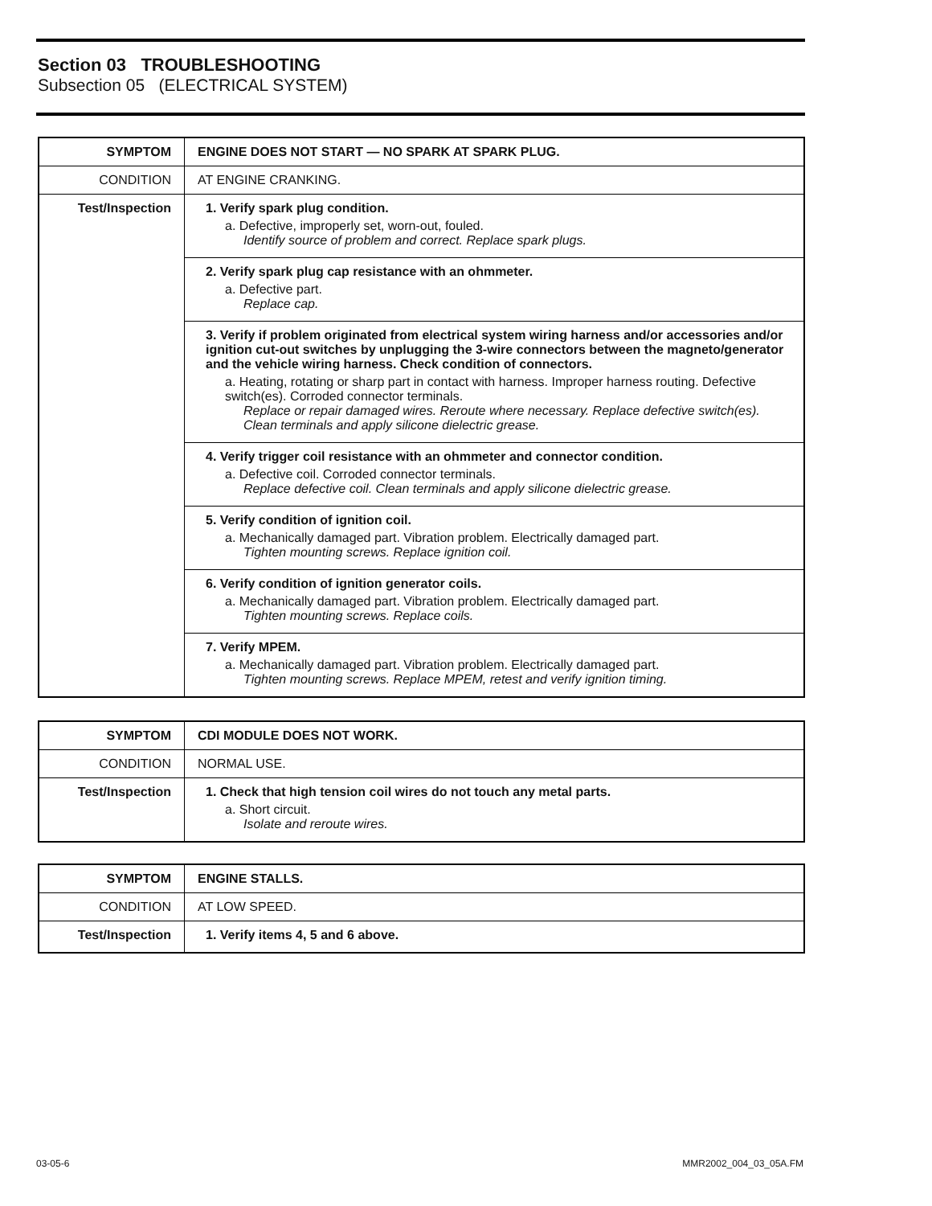Section 03 TROUBLESHOOTING
Subsection 05 (ELECTRICAL SYSTEM)
| SYMPTOM | ENGINE DOES NOT START — NO SPARK AT SPARK PLUG. |
| --- | --- |
| CONDITION | AT ENGINE CRANKING. |
| Test/Inspection | 1. Verify spark plug condition. a. Defective, improperly set, worn-out, fouled. Identify source of problem and correct. Replace spark plugs. |
| | 2. Verify spark plug cap resistance with an ohmmeter. a. Defective part. Replace cap. |
| | 3. Verify if problem originated from electrical system wiring harness and/or accessories and/or ignition cut-out switches by unplugging the 3-wire connectors between the magneto/generator and the vehicle wiring harness. Check condition of connectors. a. Heating, rotating or sharp part in contact with harness. Improper harness routing. Defective switch(es). Corroded connector terminals. Replace or repair damaged wires. Reroute where necessary. Replace defective switch(es). Clean terminals and apply silicone dielectric grease. |
| | 4. Verify trigger coil resistance with an ohmmeter and connector condition. a. Defective coil. Corroded connector terminals. Replace defective coil. Clean terminals and apply silicone dielectric grease. |
| | 5. Verify condition of ignition coil. a. Mechanically damaged part. Vibration problem. Electrically damaged part. Tighten mounting screws. Replace ignition coil. |
| | 6. Verify condition of ignition generator coils. a. Mechanically damaged part. Vibration problem. Electrically damaged part. Tighten mounting screws. Replace coils. |
| | 7. Verify MPEM. a. Mechanically damaged part. Vibration problem. Electrically damaged part. Tighten mounting screws. Replace MPEM, retest and verify ignition timing. |
| SYMPTOM | CDI MODULE DOES NOT WORK. |
| --- | --- |
| CONDITION | NORMAL USE. |
| Test/Inspection | 1. Check that high tension coil wires do not touch any metal parts. a. Short circuit. Isolate and reroute wires. |
| SYMPTOM | ENGINE STALLS. |
| --- | --- |
| CONDITION | AT LOW SPEED. |
| Test/Inspection | 1. Verify items 4, 5 and 6 above. |
03-05-6 MMR2002_004_03_05A.FM